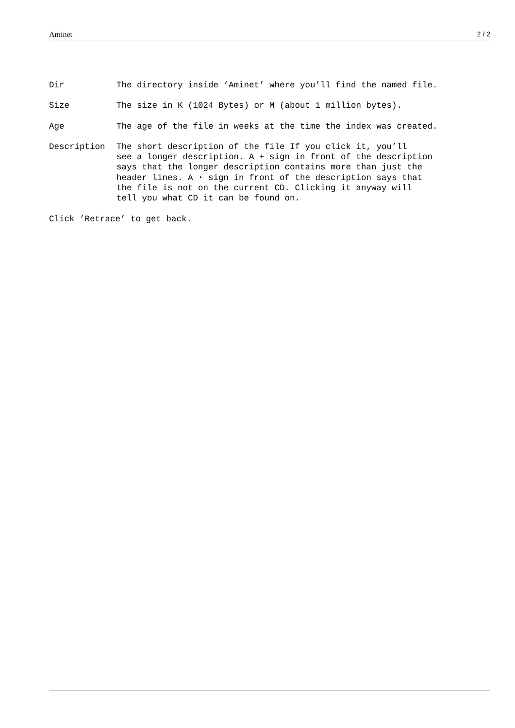Aminet 2 / 2
Dir
The directory inside ’Aminet’ where you’ll find the named file.
Size
The size in K (1024 Bytes) or M (about 1 million bytes).
Age
The age of the file in weeks at the time the index was created.
Description
The short description of the file If you click it, you’ll see a longer description. A + sign in front of the description says that the longer description contains more than just the header lines. A ⋆ sign in front of the description says that the file is not on the current CD. Clicking it anyway will tell you what CD it can be found on.
Click ’Retrace’ to get back.